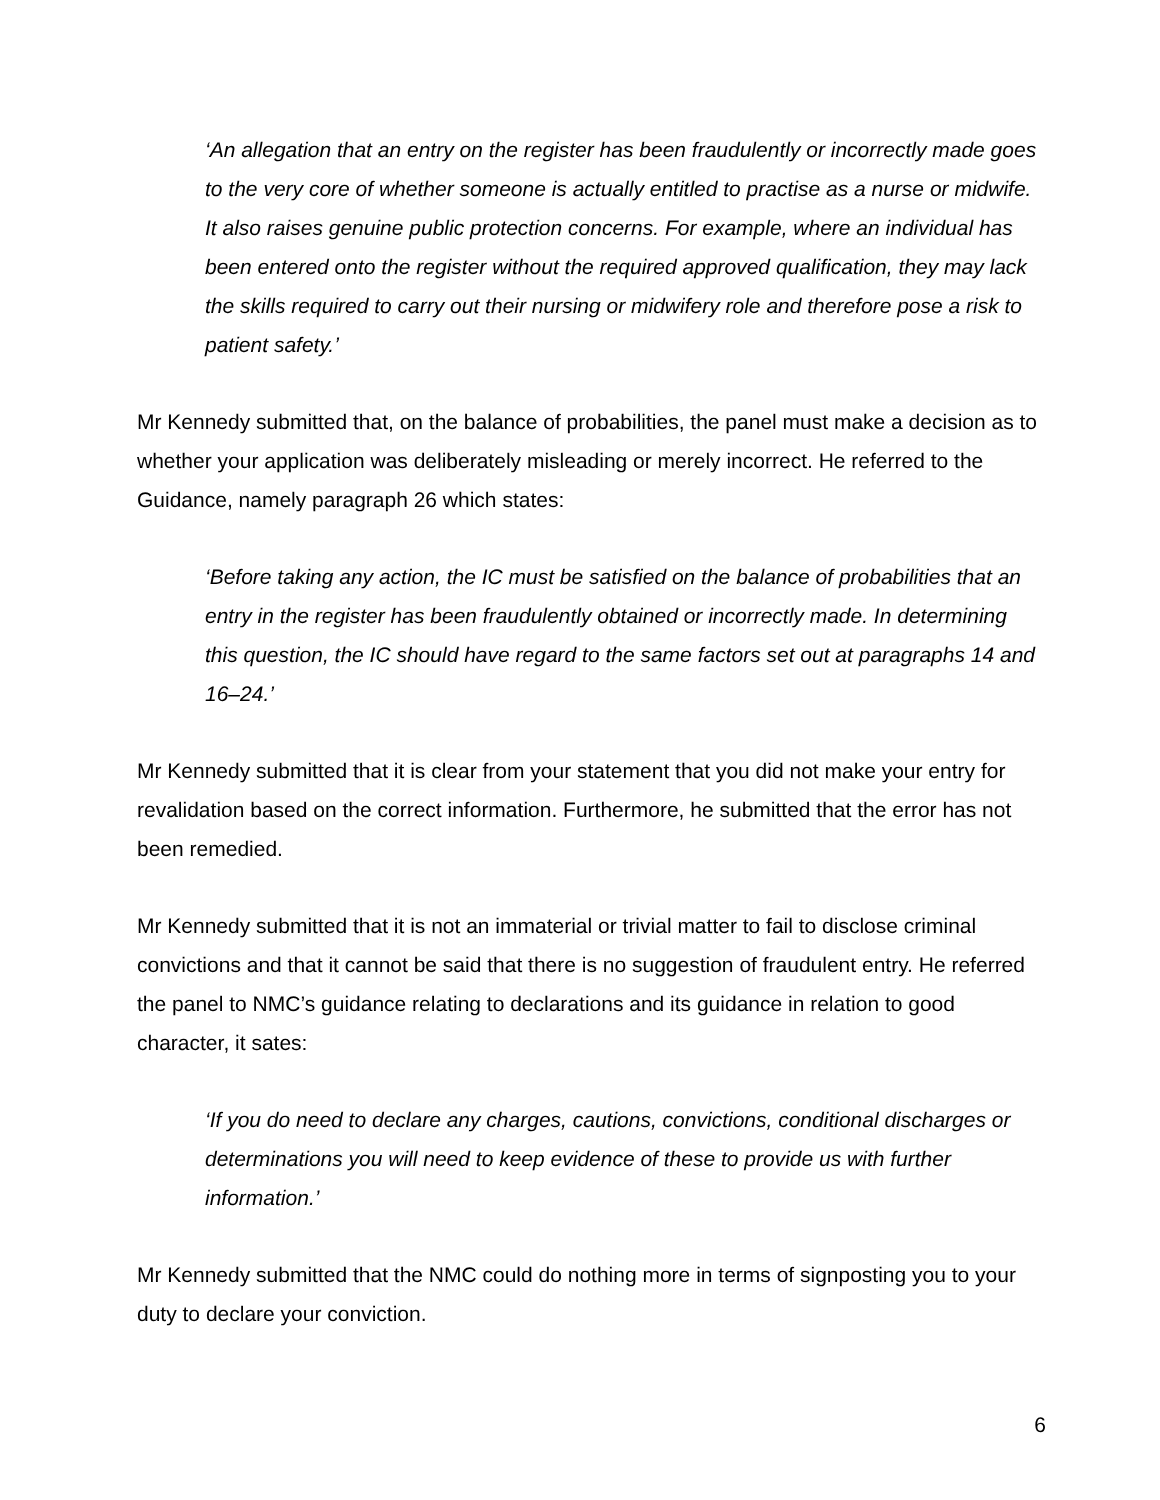‘An allegation that an entry on the register has been fraudulently or incorrectly made goes to the very core of whether someone is actually entitled to practise as a nurse or midwife. It also raises genuine public protection concerns. For example, where an individual has been entered onto the register without the required approved qualification, they may lack the skills required to carry out their nursing or midwifery role and therefore pose a risk to patient safety.’
Mr Kennedy submitted that, on the balance of probabilities, the panel must make a decision as to whether your application was deliberately misleading or merely incorrect. He referred to the Guidance, namely paragraph 26 which states:
‘Before taking any action, the IC must be satisfied on the balance of probabilities that an entry in the register has been fraudulently obtained or incorrectly made. In determining this question, the IC should have regard to the same factors set out at paragraphs 14 and 16–24.’
Mr Kennedy submitted that it is clear from your statement that you did not make your entry for revalidation based on the correct information. Furthermore, he submitted that the error has not been remedied.
Mr Kennedy submitted that it is not an immaterial or trivial matter to fail to disclose criminal convictions and that it cannot be said that there is no suggestion of fraudulent entry. He referred the panel to NMC’s guidance relating to declarations and its guidance in relation to good character, it sates:
‘If you do need to declare any charges, cautions, convictions, conditional discharges or determinations you will need to keep evidence of these to provide us with further information.’
Mr Kennedy submitted that the NMC could do nothing more in terms of signposting you to your duty to declare your conviction.
6